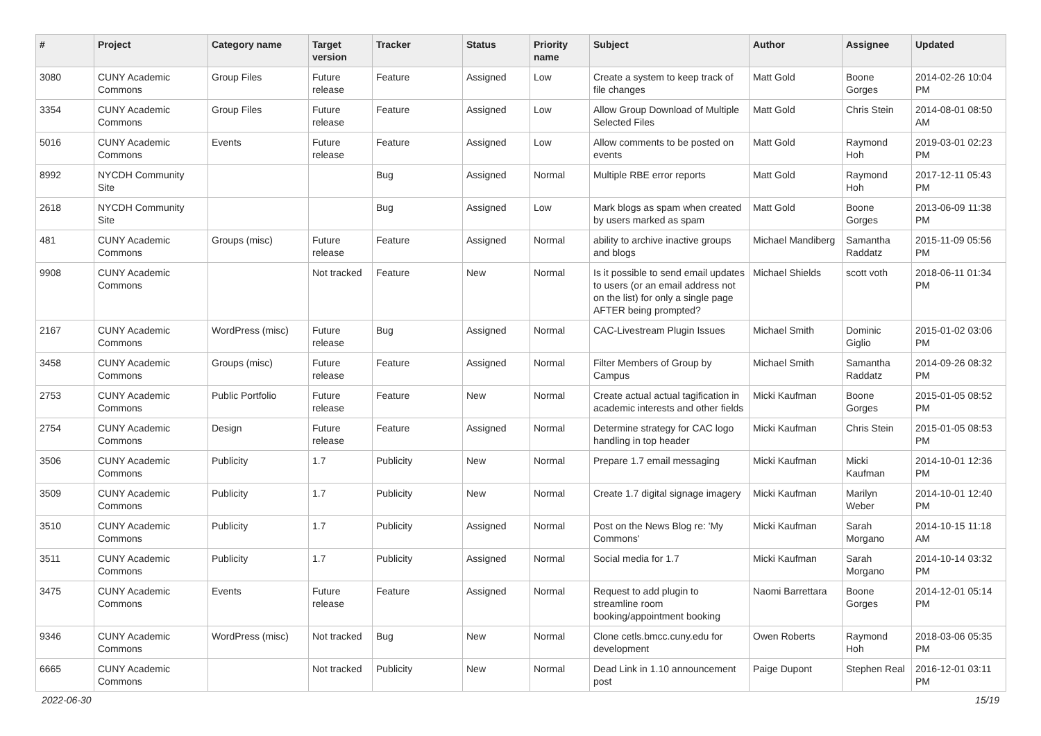| # | Project | Category name | Target version | Tracker | Status | Priority name | Subject | Author | Assignee | Updated |
| --- | --- | --- | --- | --- | --- | --- | --- | --- | --- | --- |
| 3080 | CUNY Academic Commons | Group Files | Future release | Feature | Assigned | Low | Create a system to keep track of file changes | Matt Gold | Boone Gorges | 2014-02-26 10:04 PM |
| 3354 | CUNY Academic Commons | Group Files | Future release | Feature | Assigned | Low | Allow Group Download of Multiple Selected Files | Matt Gold | Chris Stein | 2014-08-01 08:50 AM |
| 5016 | CUNY Academic Commons | Events | Future release | Feature | Assigned | Low | Allow comments to be posted on events | Matt Gold | Raymond Hoh | 2019-03-01 02:23 PM |
| 8992 | NYCDH Community Site | | | Bug | Assigned | Normal | Multiple RBE error reports | Matt Gold | Raymond Hoh | 2017-12-11 05:43 PM |
| 2618 | NYCDH Community Site | | | Bug | Assigned | Low | Mark blogs as spam when created by users marked as spam | Matt Gold | Boone Gorges | 2013-06-09 11:38 PM |
| 481 | CUNY Academic Commons | Groups (misc) | Future release | Feature | Assigned | Normal | ability to archive inactive groups and blogs | Michael Mandiberg | Samantha Raddatz | 2015-11-09 05:56 PM |
| 9908 | CUNY Academic Commons | | Not tracked | Feature | New | Normal | Is it possible to send email updates to users (or an email address not on the list) for only a single page AFTER being prompted? | Michael Shields | scott voth | 2018-06-11 01:34 PM |
| 2167 | CUNY Academic Commons | WordPress (misc) | Future release | Bug | Assigned | Normal | CAC-Livestream Plugin Issues | Michael Smith | Dominic Giglio | 2015-01-02 03:06 PM |
| 3458 | CUNY Academic Commons | Groups (misc) | Future release | Feature | Assigned | Normal | Filter Members of Group by Campus | Michael Smith | Samantha Raddatz | 2014-09-26 08:32 PM |
| 2753 | CUNY Academic Commons | Public Portfolio | Future release | Feature | New | Normal | Create actual actual tagification in academic interests and other fields | Micki Kaufman | Boone Gorges | 2015-01-05 08:52 PM |
| 2754 | CUNY Academic Commons | Design | Future release | Feature | Assigned | Normal | Determine strategy for CAC logo handling in top header | Micki Kaufman | Chris Stein | 2015-01-05 08:53 PM |
| 3506 | CUNY Academic Commons | Publicity | 1.7 | Publicity | New | Normal | Prepare 1.7 email messaging | Micki Kaufman | Micki Kaufman | 2014-10-01 12:36 PM |
| 3509 | CUNY Academic Commons | Publicity | 1.7 | Publicity | New | Normal | Create 1.7 digital signage imagery | Micki Kaufman | Marilyn Weber | 2014-10-01 12:40 PM |
| 3510 | CUNY Academic Commons | Publicity | 1.7 | Publicity | Assigned | Normal | Post on the News Blog re: 'My Commons' | Micki Kaufman | Sarah Morgano | 2014-10-15 11:18 AM |
| 3511 | CUNY Academic Commons | Publicity | 1.7 | Publicity | Assigned | Normal | Social media for 1.7 | Micki Kaufman | Sarah Morgano | 2014-10-14 03:32 PM |
| 3475 | CUNY Academic Commons | Events | Future release | Feature | Assigned | Normal | Request to add plugin to streamline room booking/appointment booking | Naomi Barrettara | Boone Gorges | 2014-12-01 05:14 PM |
| 9346 | CUNY Academic Commons | WordPress (misc) | Not tracked | Bug | New | Normal | Clone cetls.bmcc.cuny.edu for development | Owen Roberts | Raymond Hoh | 2018-03-06 05:35 PM |
| 6665 | CUNY Academic Commons | | Not tracked | Publicity | New | Normal | Dead Link in 1.10 announcement post | Paige Dupont | Stephen Real | 2016-12-01 03:11 PM |
2022-06-30 15/19